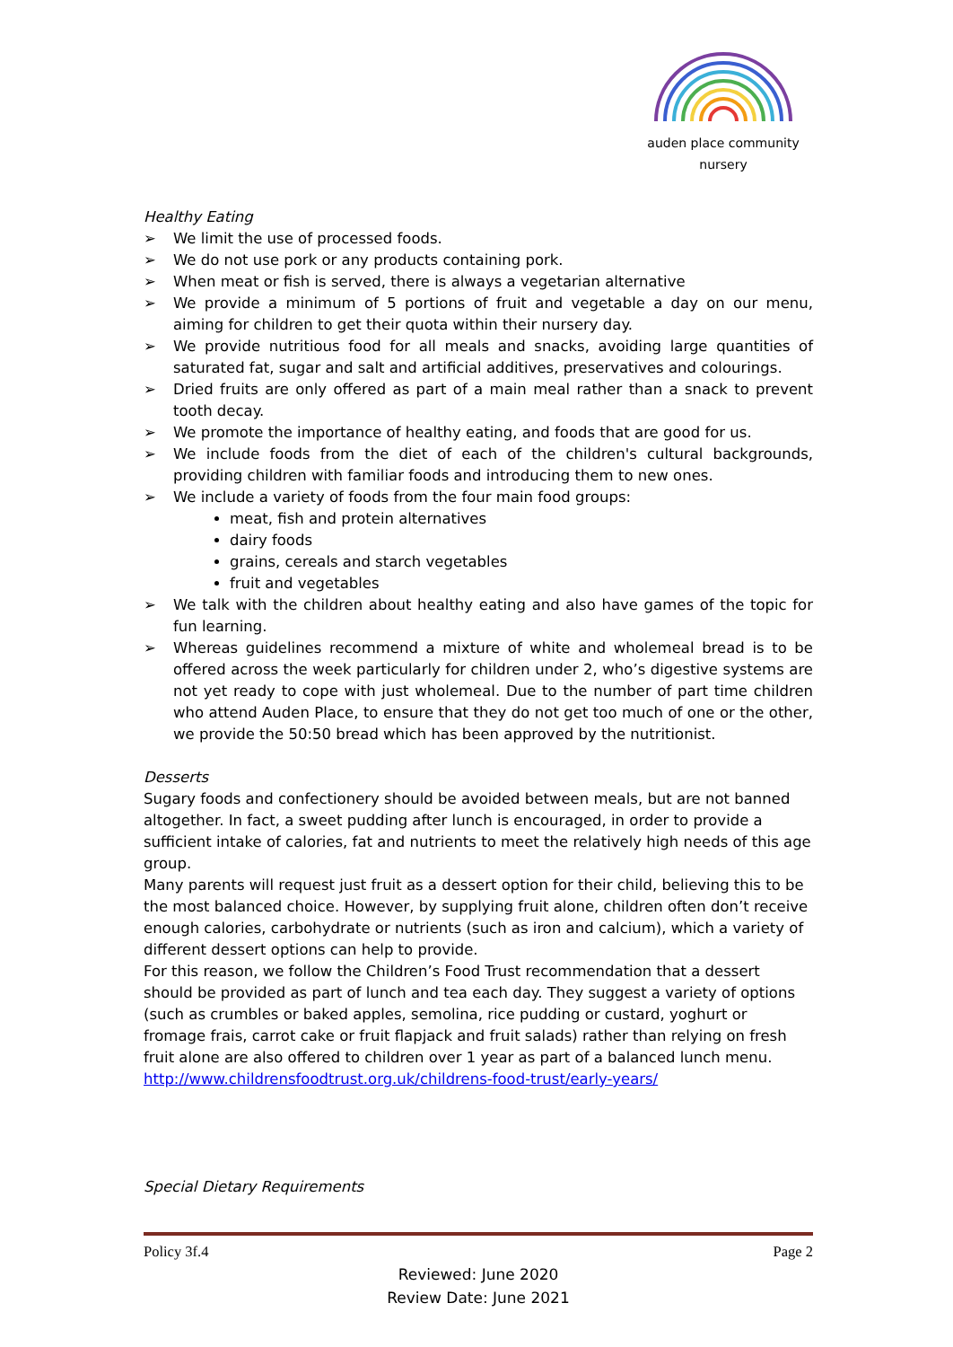auden place community nursery
Healthy Eating
➢ We limit the use of processed foods.
➢ We do not use pork or any products containing pork.
➢ When meat or fish is served, there is always a vegetarian alternative
➢ We provide a minimum of 5 portions of fruit and vegetable a day on our menu, aiming for children to get their quota within their nursery day.
➢ We provide nutritious food for all meals and snacks, avoiding large quantities of saturated fat, sugar and salt and artificial additives, preservatives and colourings.
➢ Dried fruits are only offered as part of a main meal rather than a snack to prevent tooth decay.
➢ We promote the importance of healthy eating, and foods that are good for us.
➢ We include foods from the diet of each of the children's cultural backgrounds, providing children with familiar foods and introducing them to new ones.
➢ We include a variety of foods from the four main food groups:
meat, fish and protein alternatives
dairy foods
grains, cereals and starch vegetables
fruit and vegetables
➢ We talk with the children about healthy eating and also have games of the topic for fun learning.
➢ Whereas guidelines recommend a mixture of white and wholemeal bread is to be offered across the week particularly for children under 2, who’s digestive systems are not yet ready to cope with just wholemeal. Due to the number of part time children who attend Auden Place, to ensure that they do not get too much of one or the other, we provide the 50:50 bread which has been approved by the nutritionist.
Desserts
Sugary foods and confectionery should be avoided between meals, but are not banned altogether. In fact, a sweet pudding after lunch is encouraged, in order to provide a sufficient intake of calories, fat and nutrients to meet the relatively high needs of this age group.
Many parents will request just fruit as a dessert option for their child, believing this to be the most balanced choice. However, by supplying fruit alone, children often don’t receive enough calories, carbohydrate or nutrients (such as iron and calcium), which a variety of different dessert options can help to provide.
For this reason, we follow the Children’s Food Trust recommendation that a dessert should be provided as part of lunch and tea each day. They suggest a variety of options (such as crumbles or baked apples, semolina, rice pudding or custard, yoghurt or fromage frais, carrot cake or fruit flapjack and fruit salads) rather than relying on fresh fruit alone are also offered to children over 1 year as part of a balanced lunch menu.
http://www.childrensfoodtrust.org.uk/childrens-food-trust/early-years/
Special Dietary Requirements
Policy 3f.4 Page 2
Reviewed: June 2020
Review Date: June 2021